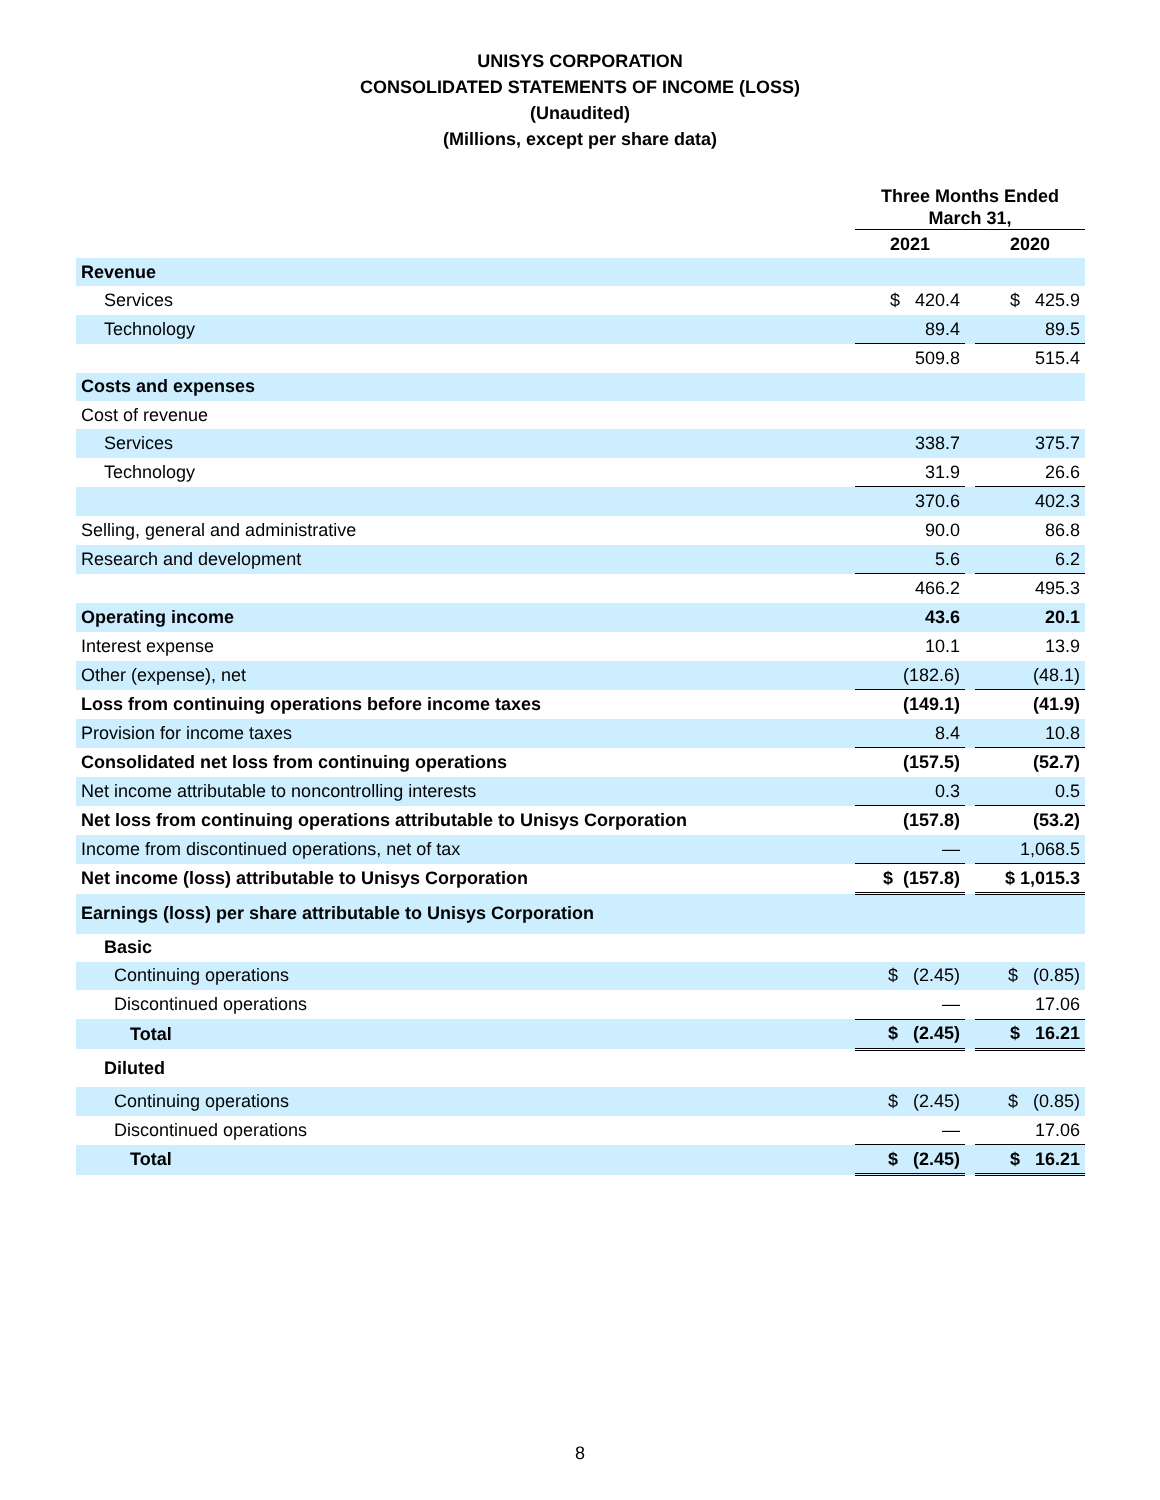UNISYS CORPORATION
CONSOLIDATED STATEMENTS OF INCOME (LOSS)
(Unaudited)
(Millions, except per share data)
| | Three Months Ended March 31, | | |
| --- | --- | --- | --- |
| | 2021 | | 2020 |
| Revenue | | | |
| Services | $ 420.4 | | $ 425.9 |
| Technology | 89.4 | | 89.5 |
| | 509.8 | | 515.4 |
| Costs and expenses | | | |
| Cost of revenue | | | |
| Services | 338.7 | | 375.7 |
| Technology | 31.9 | | 26.6 |
| | 370.6 | | 402.3 |
| Selling, general and administrative | 90.0 | | 86.8 |
| Research and development | 5.6 | | 6.2 |
| | 466.2 | | 495.3 |
| Operating income | 43.6 | | 20.1 |
| Interest expense | 10.1 | | 13.9 |
| Other (expense), net | (182.6) | | (48.1) |
| Loss from continuing operations before income taxes | (149.1) | | (41.9) |
| Provision for income taxes | 8.4 | | 10.8 |
| Consolidated net loss from continuing operations | (157.5) | | (52.7) |
| Net income attributable to noncontrolling interests | 0.3 | | 0.5 |
| Net loss from continuing operations attributable to Unisys Corporation | (157.8) | | (53.2) |
| Income from discontinued operations, net of tax | — | | 1,068.5 |
| Net income (loss) attributable to Unisys Corporation | $ (157.8) | | $ 1,015.3 |
| Earnings (loss) per share attributable to Unisys Corporation | | | |
| Basic | | | |
| Continuing operations | $ (2.45) | | $ (0.85) |
| Discontinued operations | — | | 17.06 |
| Total | $ (2.45) | | $ 16.21 |
| Diluted | | | |
| Continuing operations | $ (2.45) | | $ (0.85) |
| Discontinued operations | — | | 17.06 |
| Total | $ (2.45) | | $ 16.21 |
8